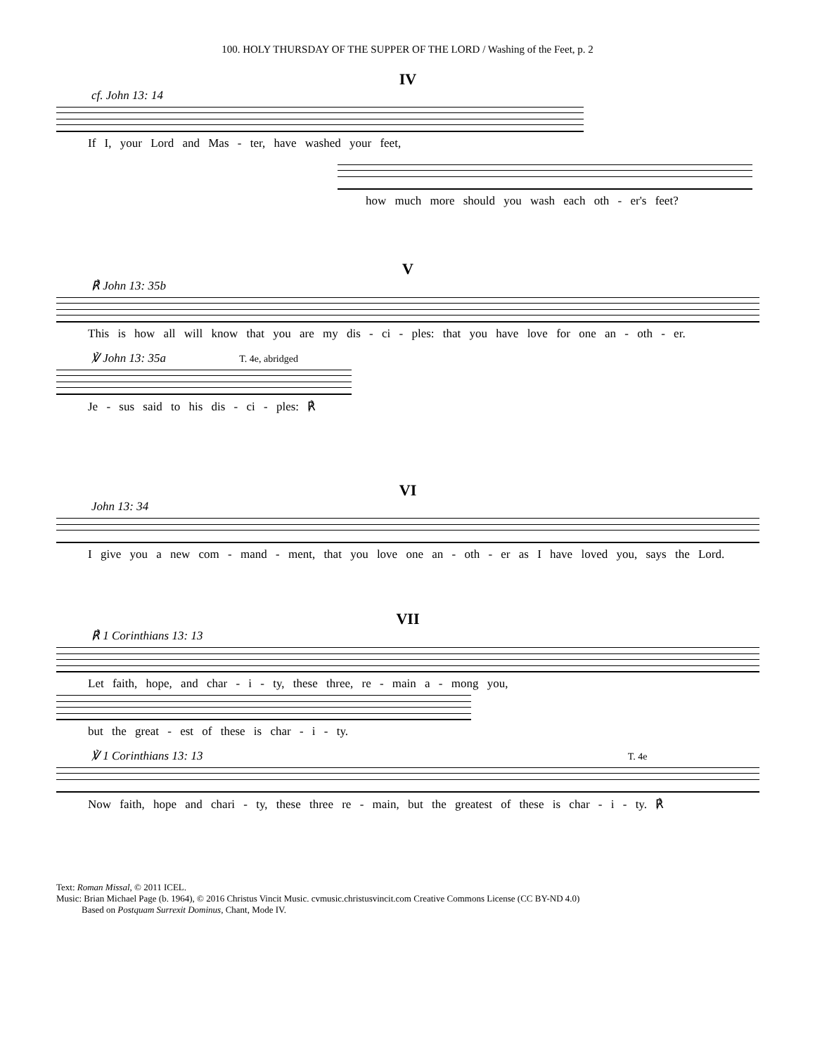100. HOLY THURSDAY OF THE SUPPER OF THE LORD / Washing of the Feet, p. 2
IV
cf. John 13: 14
If I, your Lord and Mas - ter, have washed your feet,
how much more should you wash each oth - er's feet?
V
℟ John 13: 35b
This is how all will know that you are my dis - ci - ples: that you have love for one an - oth - er.
℣ John 13: 35a T. 4e, abridged
Je - sus said to his dis - ci - ples: ℟
VI
John 13: 34
I give you a new com - mand - ment, that you love one an - oth - er as I have loved you, says the Lord.
VII
℟ 1 Corinthians 13: 13
Let faith, hope, and char - i - ty, these three, re - main a - mong you,
but the great - est of these is char - i - ty.
℣ 1 Corinthians 13: 13 T. 4e
Now faith, hope and chari - ty, these three re - main, but the greatest of these is char - i - ty. ℟
Text: Roman Missal, © 2011 ICEL.
Music: Brian Michael Page (b. 1964), © 2016 Christus Vincit Music. cvmusic.christusvincit.com Creative Commons License (CC BY-ND 4.0)
Based on Postquam Surrexit Dominus, Chant, Mode IV.